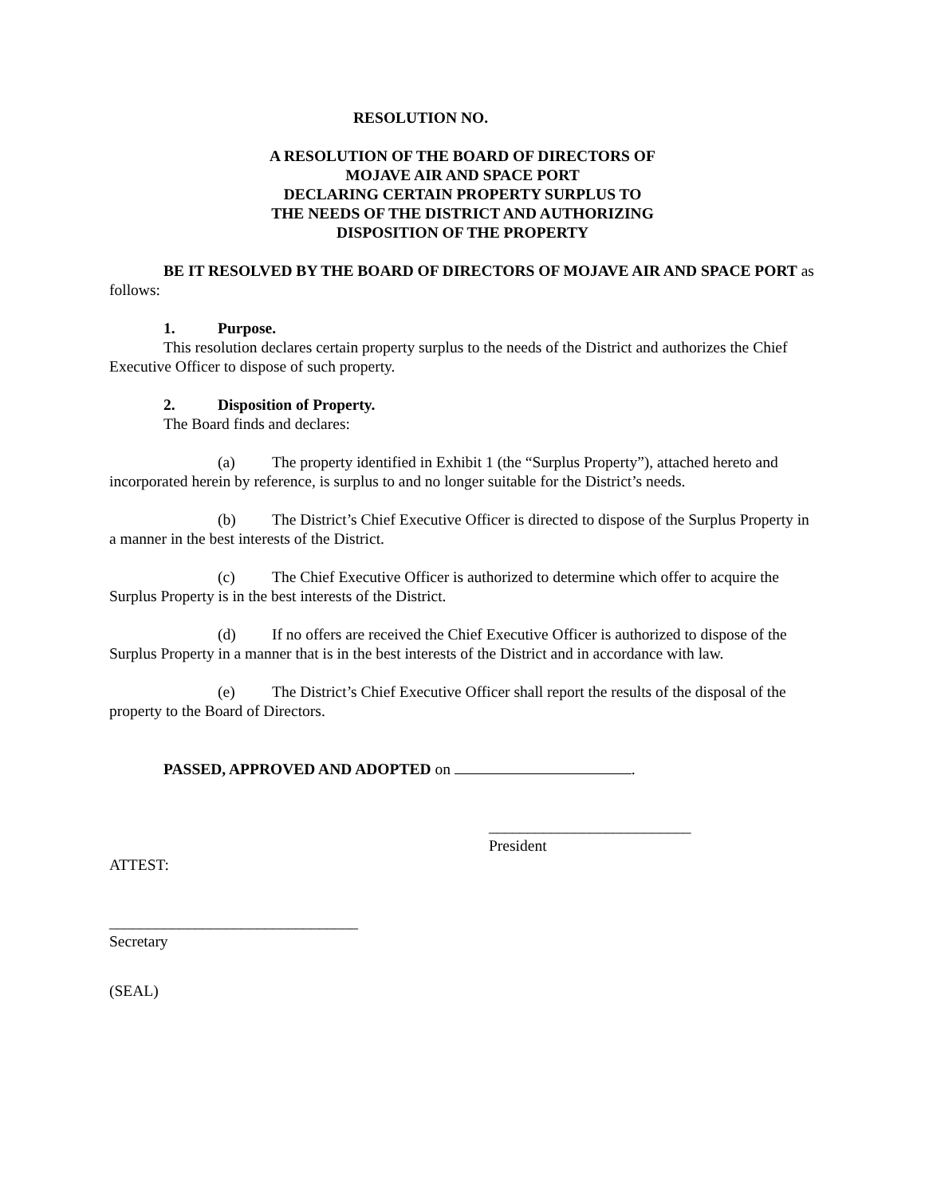RESOLUTION NO.
A RESOLUTION OF THE BOARD OF DIRECTORS OF
MOJAVE AIR AND SPACE PORT
DECLARING CERTAIN PROPERTY SURPLUS TO
THE NEEDS OF THE DISTRICT AND AUTHORIZING
DISPOSITION OF THE PROPERTY
BE IT RESOLVED BY THE BOARD OF DIRECTORS OF MOJAVE AIR AND SPACE PORT as follows:
1. Purpose.
This resolution declares certain property surplus to the needs of the District and authorizes the Chief Executive Officer to dispose of such property.
2. Disposition of Property.
The Board finds and declares:
(a) The property identified in Exhibit 1 (the “Surplus Property”), attached hereto and incorporated herein by reference, is surplus to and no longer suitable for the District’s needs.
(b) The District’s Chief Executive Officer is directed to dispose of the Surplus Property in a manner in the best interests of the District.
(c) The Chief Executive Officer is authorized to determine which offer to acquire the Surplus Property is in the best interests of the District.
(d) If no offers are received the Chief Executive Officer is authorized to dispose of the Surplus Property in a manner that is in the best interests of the District and in accordance with law.
(e) The District’s Chief Executive Officer shall report the results of the disposal of the property to the Board of Directors.
PASSED, APPROVED AND ADOPTED on .
__________________________
President
ATTEST:
________________________________
Secretary
(SEAL)